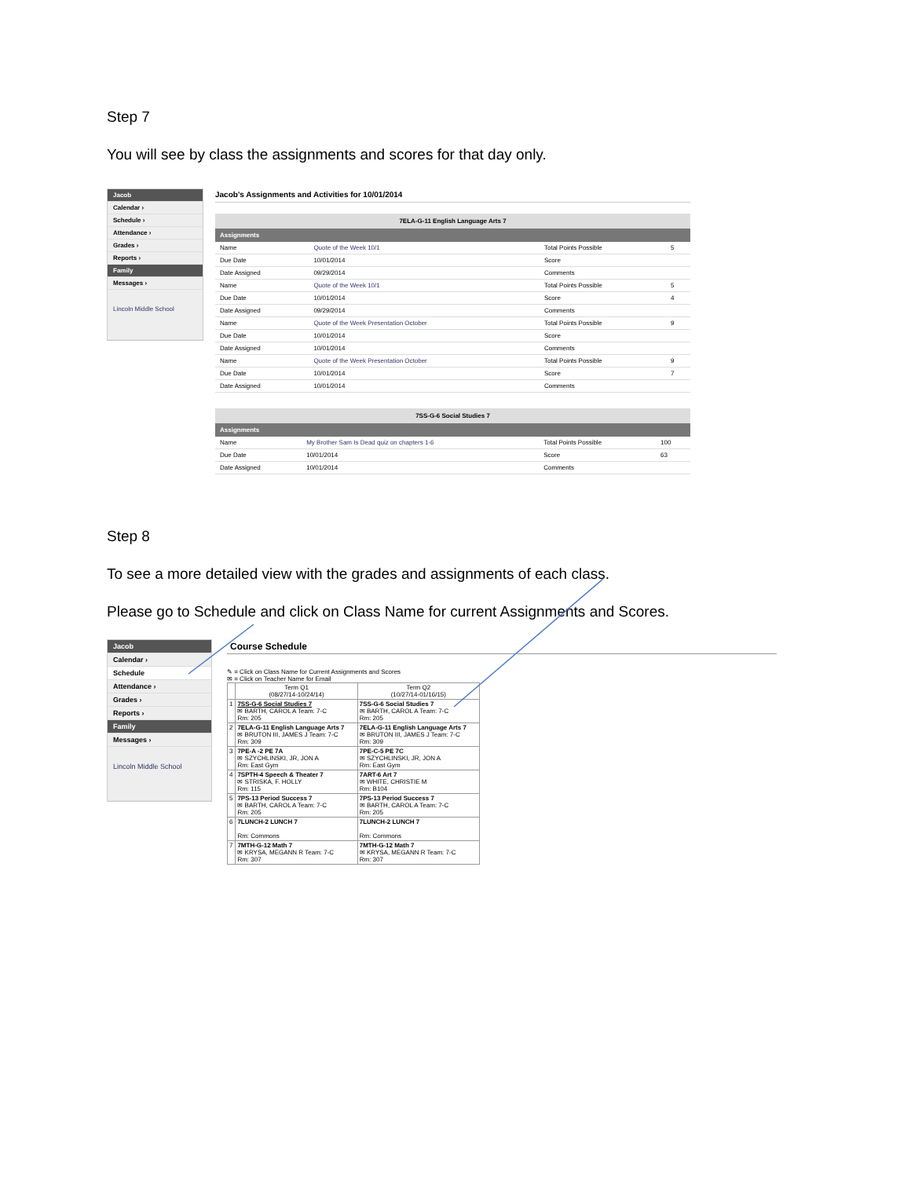Step 7
You will see by class the assignments and scores for that day only.
Jacob
Calendar ›
Schedule ›
Attendance ›
Grades ›
Reports ›
Family
Messages ›
Lincoln Middle School
Jacob's Assignments and Activities for 10/01/2014
7ELA-G-11 English Language Arts 7
Assignments
| Name | Quote of the Week 10/1 | Total Points Possible | 5 |
| Due Date | 10/01/2014 | Score | |
| Date Assigned | 09/29/2014 | Comments | |
| Name | Quote of the Week 10/1 | Total Points Possible | 5 |
| Due Date | 10/01/2014 | Score | 4 |
| Date Assigned | 09/29/2014 | Comments | |
| Name | Quote of the Week Presentation October | Total Points Possible | 9 |
| Due Date | 10/01/2014 | Score | |
| Date Assigned | 10/01/2014 | Comments | |
| Name | Quote of the Week Presentation October | Total Points Possible | 9 |
| Due Date | 10/01/2014 | Score | 7 |
| Date Assigned | 10/01/2014 | Comments | |
7SS-G-6 Social Studies 7
Assignments
| Name | My Brother Sam Is Dead quiz on chapters 1-6 | Total Points Possible | 100 |
| Due Date | 10/01/2014 | Score | 63 |
| Date Assigned | 10/01/2014 | Comments | |
Step 8
To see a more detailed view with the grades and assignments of each class.
Please go to Schedule and click on Class Name for current Assignments and Scores.
Jacob
Calendar ›
Schedule
Attendance ›
Grades ›
Reports ›
Family
Messages ›
Lincoln Middle School
Course Schedule
✎ = Click on Class Name for Current Assignments and Scores
✉ = Click on Teacher Name for Email
| | Term Q1 (08/27/14-10/24/14) | Term Q2 (10/27/14-01/16/15) |
| 1 | 7SS-G-6 Social Studies 7 ✉ BARTH, CAROL A Team: 7-C Rm: 205 | 7SS-G-6 Social Studies 7 ✉ BARTH, CAROL A Team: 7-C Rm: 205 |
| 2 | 7ELA-G-11 English Language Arts 7 ✉ BRUTON III, JAMES J Team: 7-C Rm: 309 | 7ELA-G-11 English Language Arts 7 ✉ BRUTON III, JAMES J Team: 7-C Rm: 309 |
| 3 | 7PE-A -2 PE 7A ✉ SZYCHLINSKI, JR, JON A Rm: East Gym | 7PE-C-5 PE 7C ✉ SZYCHLINSKI, JR, JON A Rm: East Gym |
| 4 | 7SPTH-4 Speech & Theater 7 ✉ STRISKA, F. HOLLY Rm: 115 | 7ART-6 Art 7 ✉ WHITE, CHRISTIE M Rm: B104 |
| 5 | 7PS-13 Period Success 7 ✉ BARTH, CAROL A Team: 7-C Rm: 205 | 7PS-13 Period Success 7 ✉ BARTH, CAROL A Team: 7-C Rm: 205 |
| 6 | 7LUNCH-2 LUNCH 7 Rm: Commons | 7LUNCH-2 LUNCH 7 Rm: Commons |
| 7 | 7MTH-G-12 Math 7 ✉ KRYSA, MEGANN R Team: 7-C Rm: 307 | 7MTH-G-12 Math 7 ✉ KRYSA, MEGANN R Team: 7-C Rm: 307 |